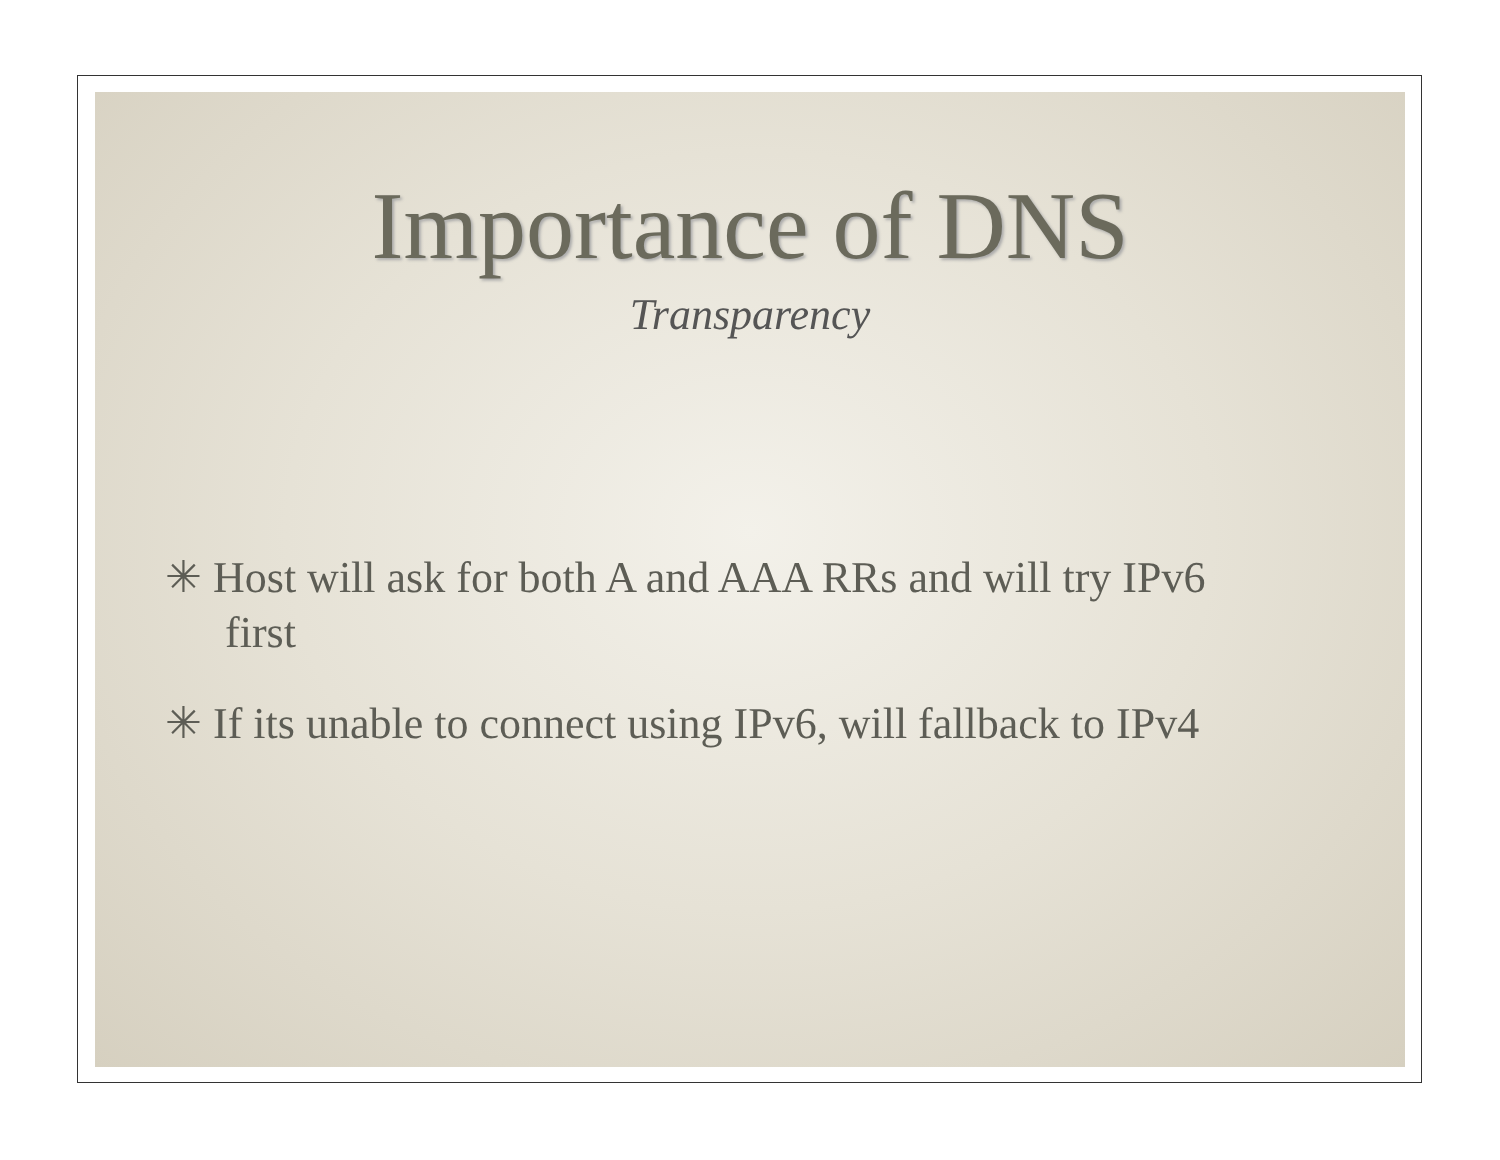Importance of DNS
Transparency
✳ Host will ask for both A and AAA RRs and will try IPv6 first
✳ If its unable to connect using IPv6, will fallback to IPv4